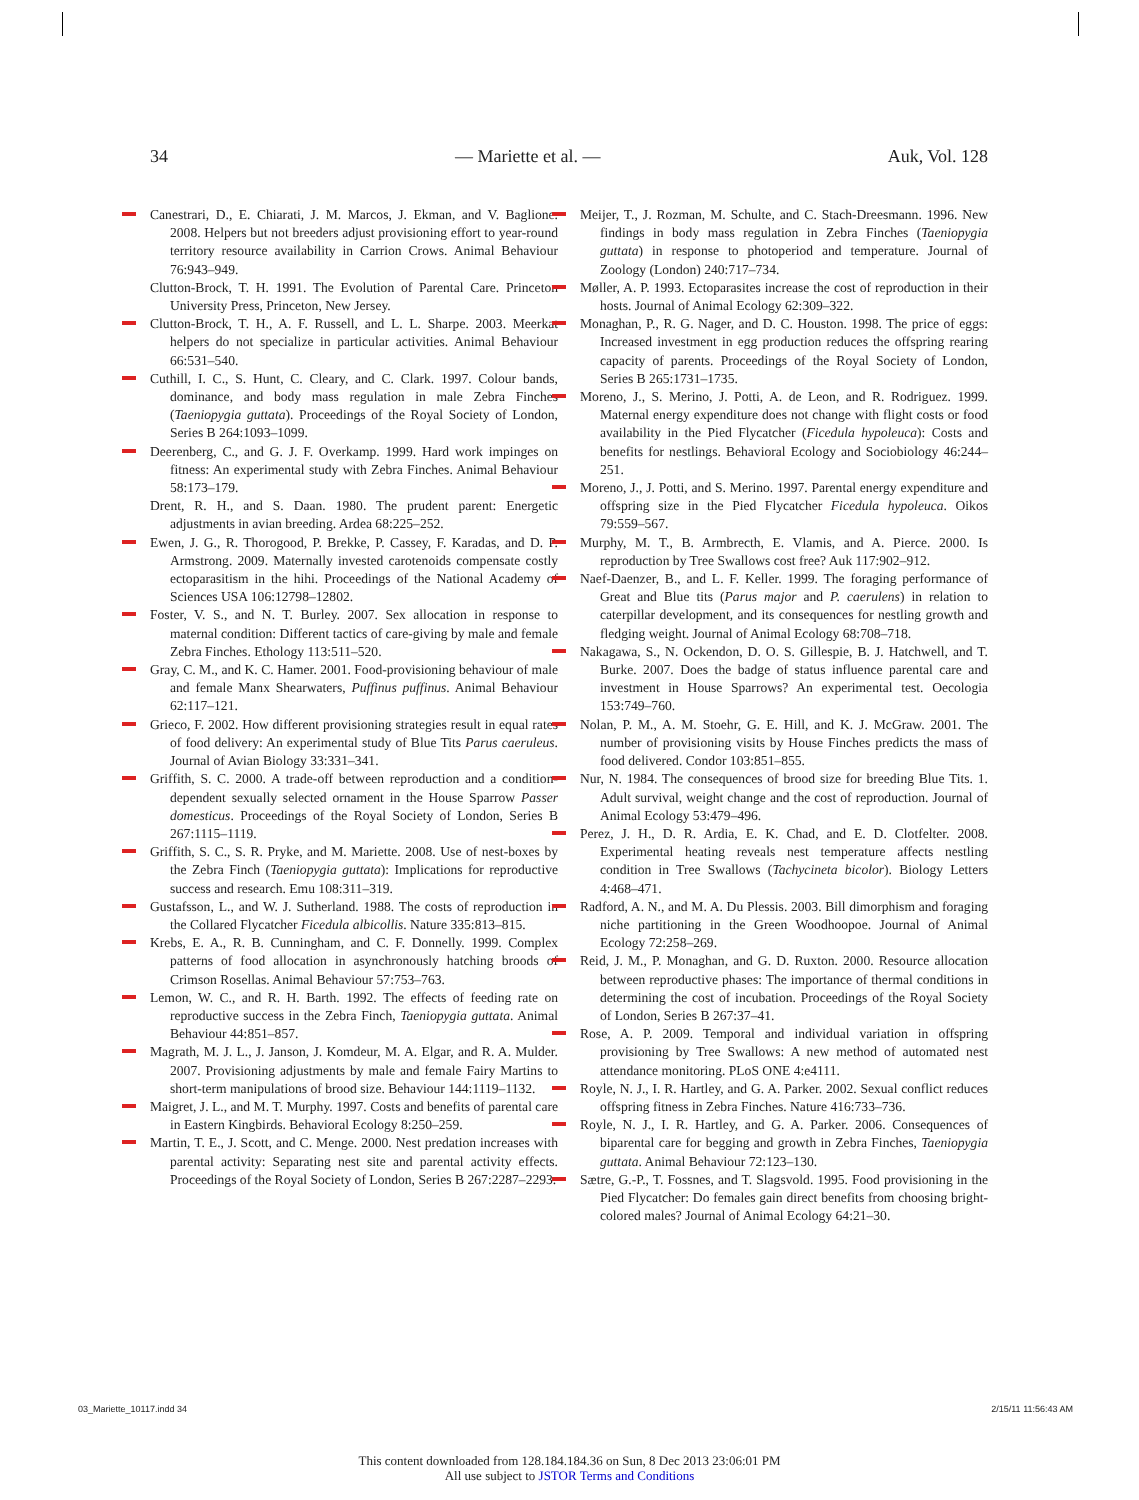34 — Mariette et al. — Auk, Vol. 128
Canestrari, D., E. Chiarati, J. M. Marcos, J. Ekman, and V. Baglione. 2008. Helpers but not breeders adjust provisioning effort to year-round territory resource availability in Carrion Crows. Animal Behaviour 76:943–949.
Clutton-Brock, T. H. 1991. The Evolution of Parental Care. Princeton University Press, Princeton, New Jersey.
Clutton-Brock, T. H., A. F. Russell, and L. L. Sharpe. 2003. Meerkat helpers do not specialize in particular activities. Animal Behaviour 66:531–540.
Cuthill, I. C., S. Hunt, C. Cleary, and C. Clark. 1997. Colour bands, dominance, and body mass regulation in male Zebra Finches (Taeniopygia guttata). Proceedings of the Royal Society of London, Series B 264:1093–1099.
Deerenberg, C., and G. J. F. Overkamp. 1999. Hard work impinges on fitness: An experimental study with Zebra Finches. Animal Behaviour 58:173–179.
Drent, R. H., and S. Daan. 1980. The prudent parent: Energetic adjustments in avian breeding. Ardea 68:225–252.
Ewen, J. G., R. Thorogood, P. Brekke, P. Cassey, F. Karadas, and D. P. Armstrong. 2009. Maternally invested carotenoids compensate costly ectoparasitism in the hihi. Proceedings of the National Academy of Sciences USA 106:12798–12802.
Foster, V. S., and N. T. Burley. 2007. Sex allocation in response to maternal condition: Different tactics of care-giving by male and female Zebra Finches. Ethology 113:511–520.
Gray, C. M., and K. C. Hamer. 2001. Food-provisioning behaviour of male and female Manx Shearwaters, Puffinus puffinus. Animal Behaviour 62:117–121.
Grieco, F. 2002. How different provisioning strategies result in equal rates of food delivery: An experimental study of Blue Tits Parus caeruleus. Journal of Avian Biology 33:331–341.
Griffith, S. C. 2000. A trade-off between reproduction and a condition-dependent sexually selected ornament in the House Sparrow Passer domesticus. Proceedings of the Royal Society of London, Series B 267:1115–1119.
Griffith, S. C., S. R. Pryke, and M. Mariette. 2008. Use of nest-boxes by the Zebra Finch (Taeniopygia guttata): Implications for reproductive success and research. Emu 108:311–319.
Gustafsson, L., and W. J. Sutherland. 1988. The costs of reproduction in the Collared Flycatcher Ficedula albicollis. Nature 335:813–815.
Krebs, E. A., R. B. Cunningham, and C. F. Donnelly. 1999. Complex patterns of food allocation in asynchronously hatching broods of Crimson Rosellas. Animal Behaviour 57:753–763.
Lemon, W. C., and R. H. Barth. 1992. The effects of feeding rate on reproductive success in the Zebra Finch, Taeniopygia guttata. Animal Behaviour 44:851–857.
Magrath, M. J. L., J. Janson, J. Komdeur, M. A. Elgar, and R. A. Mulder. 2007. Provisioning adjustments by male and female Fairy Martins to short-term manipulations of brood size. Behaviour 144:1119–1132.
Maigret, J. L., and M. T. Murphy. 1997. Costs and benefits of parental care in Eastern Kingbirds. Behavioral Ecology 8:250–259.
Martin, T. E., J. Scott, and C. Menge. 2000. Nest predation increases with parental activity: Separating nest site and parental activity effects. Proceedings of the Royal Society of London, Series B 267:2287–2293.
Meijer, T., J. Rozman, M. Schulte, and C. Stach-Dreesmann. 1996. New findings in body mass regulation in Zebra Finches (Taeniopygia guttata) in response to photoperiod and temperature. Journal of Zoology (London) 240:717–734.
Møller, A. P. 1993. Ectoparasites increase the cost of reproduction in their hosts. Journal of Animal Ecology 62:309–322.
Monaghan, P., R. G. Nager, and D. C. Houston. 1998. The price of eggs: Increased investment in egg production reduces the offspring rearing capacity of parents. Proceedings of the Royal Society of London, Series B 265:1731–1735.
Moreno, J., S. Merino, J. Potti, A. de Leon, and R. Rodriguez. 1999. Maternal energy expenditure does not change with flight costs or food availability in the Pied Flycatcher (Ficedula hypoleuca): Costs and benefits for nestlings. Behavioral Ecology and Sociobiology 46:244–251.
Moreno, J., J. Potti, and S. Merino. 1997. Parental energy expenditure and offspring size in the Pied Flycatcher Ficedula hypoleuca. Oikos 79:559–567.
Murphy, M. T., B. Armbrecth, E. Vlamis, and A. Pierce. 2000. Is reproduction by Tree Swallows cost free? Auk 117:902–912.
Naef-Daenzer, B., and L. F. Keller. 1999. The foraging performance of Great and Blue tits (Parus major and P. caerulens) in relation to caterpillar development, and its consequences for nestling growth and fledging weight. Journal of Animal Ecology 68:708–718.
Nakagawa, S., N. Ockendon, D. O. S. Gillespie, B. J. Hatchwell, and T. Burke. 2007. Does the badge of status influence parental care and investment in House Sparrows? An experimental test. Oecologia 153:749–760.
Nolan, P. M., A. M. Stoehr, G. E. Hill, and K. J. McGraw. 2001. The number of provisioning visits by House Finches predicts the mass of food delivered. Condor 103:851–855.
Nur, N. 1984. The consequences of brood size for breeding Blue Tits. 1. Adult survival, weight change and the cost of reproduction. Journal of Animal Ecology 53:479–496.
Perez, J. H., D. R. Ardia, E. K. Chad, and E. D. Clotfelter. 2008. Experimental heating reveals nest temperature affects nestling condition in Tree Swallows (Tachycineta bicolor). Biology Letters 4:468–471.
Radford, A. N., and M. A. Du Plessis. 2003. Bill dimorphism and foraging niche partitioning in the Green Woodhoopoe. Journal of Animal Ecology 72:258–269.
Reid, J. M., P. Monaghan, and G. D. Ruxton. 2000. Resource allocation between reproductive phases: The importance of thermal conditions in determining the cost of incubation. Proceedings of the Royal Society of London, Series B 267:37–41.
Rose, A. P. 2009. Temporal and individual variation in offspring provisioning by Tree Swallows: A new method of automated nest attendance monitoring. PLoS ONE 4:e4111.
Royle, N. J., I. R. Hartley, and G. A. Parker. 2002. Sexual conflict reduces offspring fitness in Zebra Finches. Nature 416:733–736.
Royle, N. J., I. R. Hartley, and G. A. Parker. 2006. Consequences of biparental care for begging and growth in Zebra Finches, Taeniopygia guttata. Animal Behaviour 72:123–130.
Sætre, G.-P., T. Fossnes, and T. Slagsvold. 1995. Food provisioning in the Pied Flycatcher: Do females gain direct benefits from choosing bright-colored males? Journal of Animal Ecology 64:21–30.
03_Mariette_10117.indd 34 2/15/11 11:56:43 AM
This content downloaded from 128.184.184.36 on Sun, 8 Dec 2013 23:06:01 PM
All use subject to JSTOR Terms and Conditions